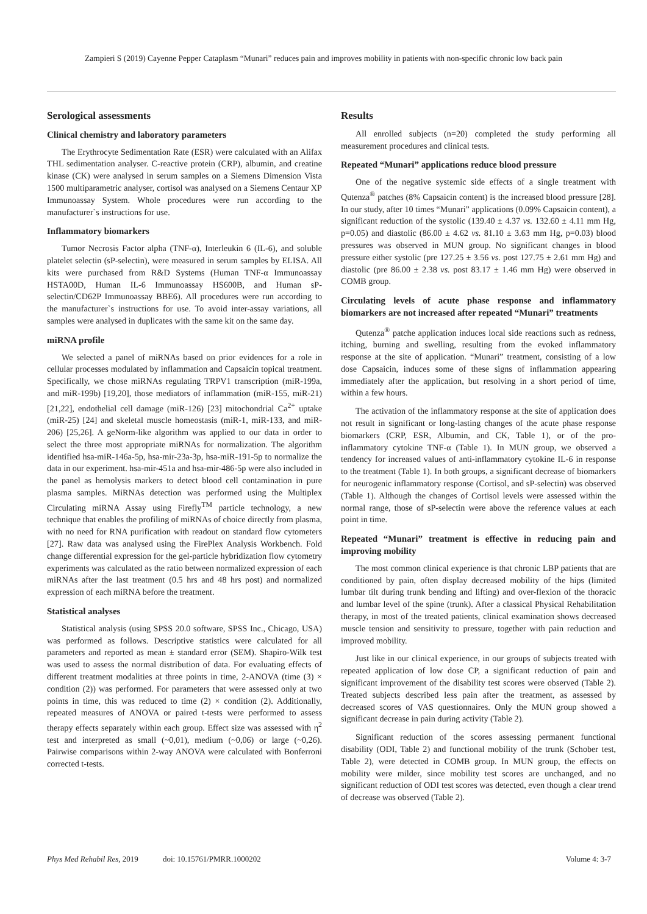Zampieri S (2019) Cayenne Pepper Cataplasm “Munari” reduces pain and improves mobility in patients with non-specific chronic low back pain
Serological assessments
Clinical chemistry and laboratory parameters
The Erythrocyte Sedimentation Rate (ESR) were calculated with an Alifax THL sedimentation analyser. C-reactive protein (CRP), albumin, and creatine kinase (CK) were analysed in serum samples on a Siemens Dimension Vista 1500 multiparametric analyser, cortisol was analysed on a Siemens Centaur XP Immunoassay System. Whole procedures were run according to the manufacturer`s instructions for use.
Inflammatory biomarkers
Tumor Necrosis Factor alpha (TNF-α), Interleukin 6 (IL-6), and soluble platelet selectin (sP-selectin), were measured in serum samples by ELISA. All kits were purchased from R&D Systems (Human TNF-α Immunoassay HSTA00D, Human IL-6 Immunoassay HS600B, and Human sP-selectin/CD62P Immunoassay BBE6). All procedures were run according to the manufacturer`s instructions for use. To avoid inter-assay variations, all samples were analysed in duplicates with the same kit on the same day.
miRNA profile
We selected a panel of miRNAs based on prior evidences for a role in cellular processes modulated by inflammation and Capsaicin topical treatment. Specifically, we chose miRNAs regulating TRPV1 transcription (miR-199a, and miR-199b) [19,20], those mediators of inflammation (miR-155, miR-21) [21,22], endothelial cell damage (miR-126) [23] mitochondrial Ca<sup>2+</sup> uptake (miR-25) [24] and skeletal muscle homeostasis (miR-1, miR-133, and miR-206) [25,26]. A geNorm-like algorithm was applied to our data in order to select the three most appropriate miRNAs for normalization. The algorithm identified hsa-miR-146a-5p, hsa-mir-23a-3p, hsa-miR-191-5p to normalize the data in our experiment. hsa-mir-451a and hsa-mir-486-5p were also included in the panel as hemolysis markers to detect blood cell contamination in pure plasma samples. MiRNAs detection was performed using the Multiplex Circulating miRNA Assay using Firefly<sup>TM</sup> particle technology, a new technique that enables the profiling of miRNAs of choice directly from plasma, with no need for RNA purification with readout on standard flow cytometers [27]. Raw data was analysed using the FirePlex Analysis Workbench. Fold change differential expression for the gel-particle hybridization flow cytometry experiments was calculated as the ratio between normalized expression of each miRNAs after the last treatment (0.5 hrs and 48 hrs post) and normalized expression of each miRNA before the treatment.
Statistical analyses
Statistical analysis (using SPSS 20.0 software, SPSS Inc., Chicago, USA) was performed as follows. Descriptive statistics were calculated for all parameters and reported as mean ± standard error (SEM). Shapiro-Wilk test was used to assess the normal distribution of data. For evaluating effects of different treatment modalities at three points in time, 2-ANOVA (time (3) × condition (2)) was performed. For parameters that were assessed only at two points in time, this was reduced to time (2) × condition (2). Additionally, repeated measures of ANOVA or paired t-tests were performed to assess therapy effects separately within each group. Effect size was assessed with η<sup>2</sup> test and interpreted as small (~0,01), medium (~0,06) or large (~0,26). Pairwise comparisons within 2-way ANOVA were calculated with Bonferroni corrected t-tests.
Results
All enrolled subjects (n=20) completed the study performing all measurement procedures and clinical tests.
Repeated “Munari” applications reduce blood pressure
One of the negative systemic side effects of a single treatment with Qutenza<sup>®</sup> patches (8% Capsaicin content) is the increased blood pressure [28]. In our study, after 10 times “Munari” applications (0.09% Capsaicin content), a significant reduction of the systolic (139.40 ± 4.37 vs. 132.60 ± 4.11 mm Hg, p=0.05) and diastolic (86.00 ± 4.62 vs. 81.10 ± 3.63 mm Hg, p=0.03) blood pressures was observed in MUN group. No significant changes in blood pressure either systolic (pre 127.25 ± 3.56 vs. post 127.75 ± 2.61 mm Hg) and diastolic (pre 86.00 ± 2.38 vs. post 83.17 ± 1.46 mm Hg) were observed in COMB group.
Circulating levels of acute phase response and inflammatory biomarkers are not increased after repeated “Munari” treatments
Qutenza<sup>®</sup> patche application induces local side reactions such as redness, itching, burning and swelling, resulting from the evoked inflammatory response at the site of application. “Munari” treatment, consisting of a low dose Capsaicin, induces some of these signs of inflammation appearing immediately after the application, but resolving in a short period of time, within a few hours.
The activation of the inflammatory response at the site of application does not result in significant or long-lasting changes of the acute phase response biomarkers (CRP, ESR, Albumin, and CK, Table 1), or of the pro-inflammatory cytokine TNF-α (Table 1). In MUN group, we observed a tendency for increased values of anti-inflammatory cytokine IL-6 in response to the treatment (Table 1). In both groups, a significant decrease of biomarkers for neurogenic inflammatory response (Cortisol, and sP-selectin) was observed (Table 1). Although the changes of Cortisol levels were assessed within the normal range, those of sP-selectin were above the reference values at each point in time.
Repeated “Munari” treatment is effective in reducing pain and improving mobility
The most common clinical experience is that chronic LBP patients that are conditioned by pain, often display decreased mobility of the hips (limited lumbar tilt during trunk bending and lifting) and over-flexion of the thoracic and lumbar level of the spine (trunk). After a classical Physical Rehabilitation therapy, in most of the treated patients, clinical examination shows decreased muscle tension and sensitivity to pressure, together with pain reduction and improved mobility.
Just like in our clinical experience, in our groups of subjects treated with repeated application of low dose CP, a significant reduction of pain and significant improvement of the disability test scores were observed (Table 2). Treated subjects described less pain after the treatment, as assessed by decreased scores of VAS questionnaires. Only the MUN group showed a significant decrease in pain during activity (Table 2).
Significant reduction of the scores assessing permanent functional disability (ODI, Table 2) and functional mobility of the trunk (Schober test, Table 2), were detected in COMB group. In MUN group, the effects on mobility were milder, since mobility test scores are unchanged, and no significant reduction of ODI test scores was detected, even though a clear trend of decrease was observed (Table 2).
Phys Med Rehabil Res, 2019 doi: 10.15761/PMRR.1000202 Volume 4: 3-7